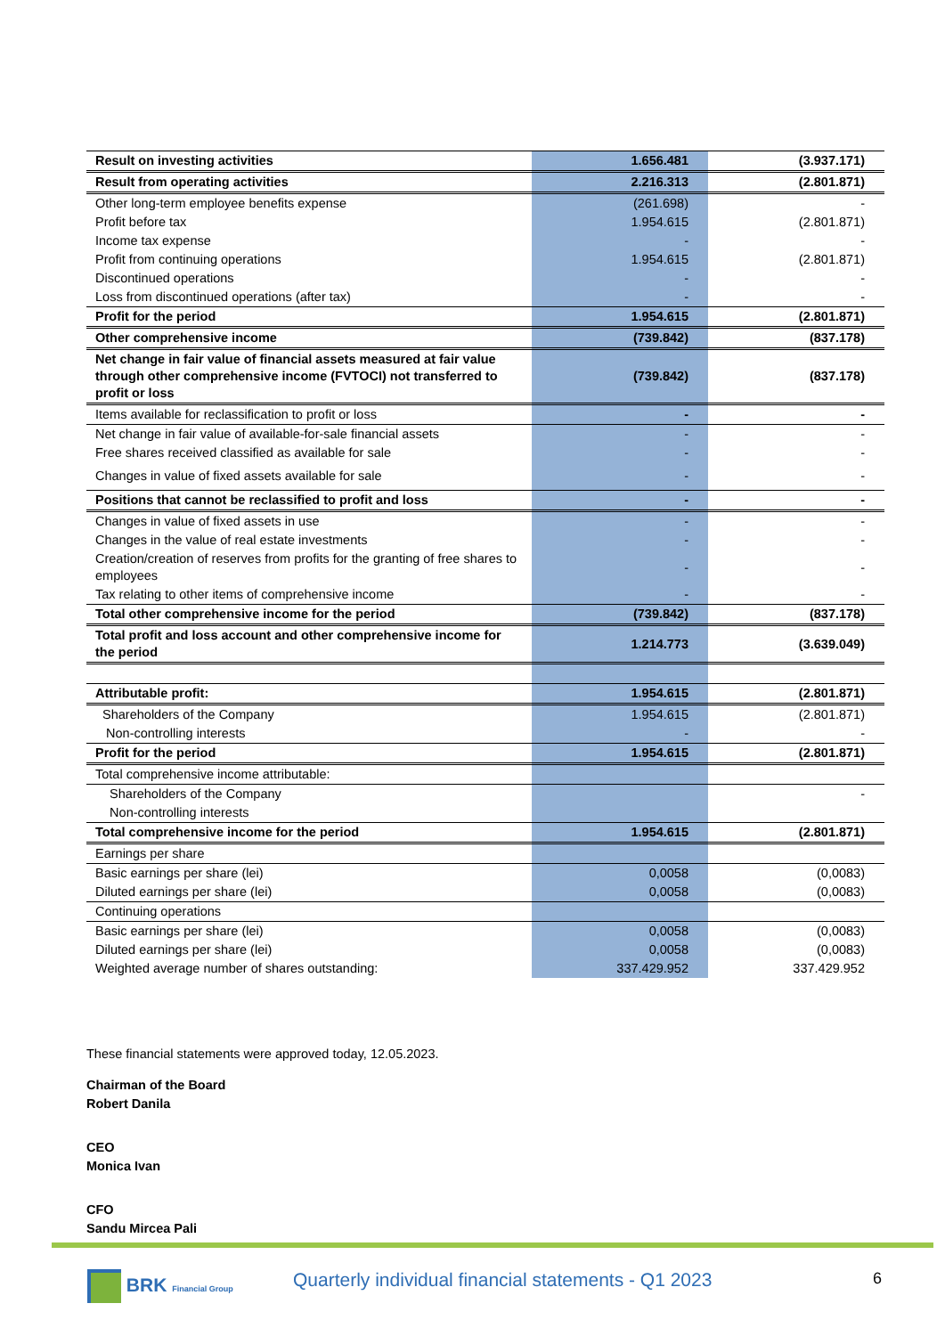| Result on investing activities | 1.656.481 | (3.937.171) |
| Result from operating activities | 2.216.313 | (2.801.871) |
| Other long-term employee benefits expense | (261.698) | - |
| Profit before tax | 1.954.615 | (2.801.871) |
| Income tax expense | - | - |
| Profit from continuing operations | 1.954.615 | (2.801.871) |
| Discontinued operations | - | - |
| Loss from discontinued operations (after tax) | - | - |
| Profit for the period | 1.954.615 | (2.801.871) |
| Other comprehensive income | (739.842) | (837.178) |
| Net change in fair value of financial assets measured at fair value through other comprehensive income (FVTOCI) not transferred to profit or loss | (739.842) | (837.178) |
| Items available for reclassification to profit or loss | - | - |
| Net change in fair value of available-for-sale financial assets | - | - |
| Free shares received classified as available for sale | - | - |
| Changes in value of fixed assets available for sale | - | - |
| Positions that cannot be reclassified to profit and loss | - | - |
| Changes in value of fixed assets in use | - | - |
| Changes in the value of real estate investments | - | - |
| Creation/creation of reserves from profits for the granting of free shares to employees | - | - |
| Tax relating to other items of comprehensive income | - | - |
| Total other comprehensive income for the period | (739.842) | (837.178) |
| Total profit and loss account and other comprehensive income for the period | 1.214.773 | (3.639.049) |
| Attributable profit: | 1.954.615 | (2.801.871) |
| Shareholders of the Company | 1.954.615 | (2.801.871) |
| Non-controlling interests | - | - |
| Profit for the period | 1.954.615 | (2.801.871) |
| Total comprehensive income attributable: | | |
| Shareholders of the Company | | - |
| Non-controlling interests | | |
| Total comprehensive income for the period | 1.954.615 | (2.801.871) |
| Earnings per share | | |
| Basic earnings per share (lei) | 0,0058 | (0,0083) |
| Diluted earnings per share (lei) | 0,0058 | (0,0083) |
| Continuing operations | | |
| Basic earnings per share (lei) | 0,0058 | (0,0083) |
| Diluted earnings per share (lei) | 0,0058 | (0,0083) |
| Weighted average number of shares outstanding: | 337.429.952 | 337.429.952 |
These financial statements were approved today, 12.05.2023.
Chairman of the Board
Robert Danila
CEO
Monica Ivan
CFO
Sandu Mircea Pali
BRK Financial Group
Quarterly individual financial statements - Q1 2023
6